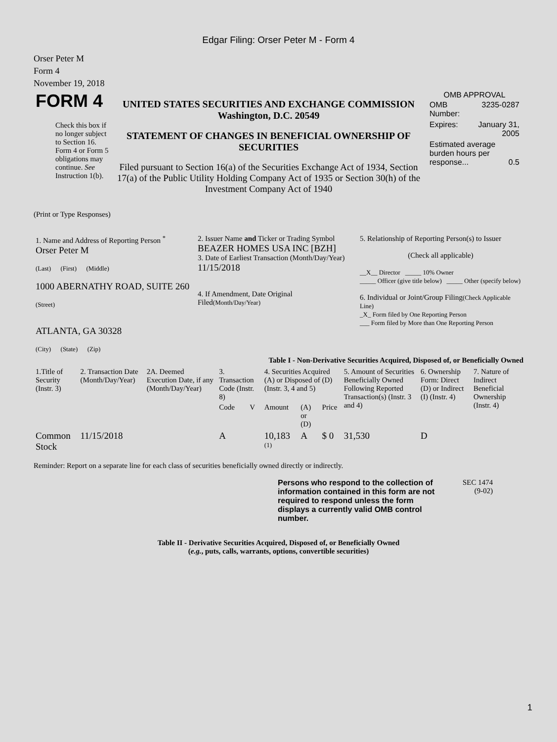Edgar Filing: Orser Peter M - Form 4
Orser Peter M
Form 4
November 19, 2018
| FORM 4 Check this box if no longer subject to Section 16. Form 4 or Form 5 obligations may continue. See Instruction 1(b). | UNITED STATES SECURITIES AND EXCHANGE COMMISSION Washington, D.C. 20549 STATEMENT OF CHANGES IN BENEFICIAL OWNERSHIP OF SECURITIES Filed pursuant to Section 16(a) of the Securities Exchange Act of 1934, Section 17(a) of the Public Utility Holding Company Act of 1935 or Section 30(h) of the Investment Company Act of 1940 | OMB APPROVAL / OMB Number: / 3235-0287 / / Expires: / January 31, 2005 / / Estimated average burden hours per response... 0.5 / / |
(Print or Type Responses)
| 1. Name and Address of Reporting Person <sup>*</sup> Orser Peter M (Last) (First) (Middle) 1000 ABERNATHY ROAD, SUITE 260 (Street) ATLANTA, GA 30328 (City) (State) (Zip) | 2. Issuer Name and Ticker or Trading Symbol BEAZER HOMES USA INC [BZH] 3. Date of Earliest Transaction (Month/Day/Year) 11/15/2018 4. If Amendment, Date Original Filed (Month/Day/Year) | 5. Relationship of Reporting Person(s) to Issuer (Check all applicable) __X__ Director _____ 10% Owner _____ Officer (give title below) _____ Other (specify below) 6. Individual or Joint/Group Filing (Check Applicable Line) _X_ Form filed by One Reporting Person ___ Form filed by More than One Reporting Person |
Table I - Non-Derivative Securities Acquired, Disposed of, or Beneficially Owned
| 1.Title of Security (Instr. 3) | 2. Transaction Date (Month/Day/Year) | 2A. Deemed Execution Date, if any (Month/Day/Year) | 3. Transaction Code (Instr. 8) | | 4. Securities Acquired (A) or Disposed of (D) (Instr. 3, 4 and 5) | | | 5. Amount of Securities Beneficially Owned Following Reported Transaction(s) (Instr. 3 and 4) | 6. Ownership Form: Direct (D) or Indirect (I) (Instr. 4) | 7. Nature of Indirect Beneficial Ownership (Instr. 4) |
| --- | --- | --- | --- | --- | --- | --- | --- | --- | --- | --- |
| | | | Code | V | Amount | (A) or (D) | Price | | | |
| Common Stock | 11/15/2018 | | A | | 10,183 <sup>(1)</sup> | A | $ 0 | 31,530 | D | |
Reminder: Report on a separate line for each class of securities beneficially owned directly or indirectly.
| Persons who respond to the collection of information contained in this form are not required to respond unless the form displays a currently valid OMB control number. | SEC 1474 (9-02) |
Table II - Derivative Securities Acquired, Disposed of, or Beneficially Owned
(e.g., puts, calls, warrants, options, convertible securities)
1